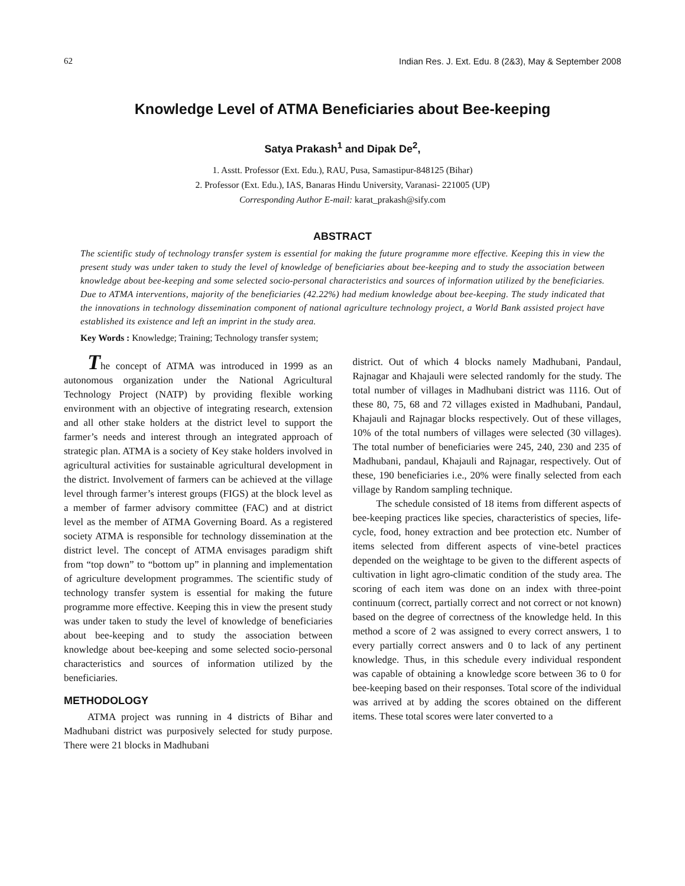62 Indian Res. J. Ext. Edu. 8 (2&3), May & September 2008
Knowledge Level of ATMA Beneficiaries about Bee-keeping
Satya Prakash<sup>1</sup> and Dipak De<sup>2</sup>,
1. Asstt. Professor (Ext. Edu.), RAU, Pusa, Samastipur-848125 (Bihar)
2. Professor (Ext. Edu.), IAS, Banaras Hindu University, Varanasi- 221005 (UP)
Corresponding Author E-mail: karat_prakash@sify.com
ABSTRACT
The scientific study of technology transfer system is essential for making the future programme more effective. Keeping this in view the present study was under taken to study the level of knowledge of beneficiaries about bee-keeping and to study the association between knowledge about bee-keeping and some selected socio-personal characteristics and sources of information utilized by the beneficiaries. Due to ATMA interventions, majority of the beneficiaries (42.22%) had medium knowledge about bee-keeping. The study indicated that the innovations in technology dissemination component of national agriculture technology project, a World Bank assisted project have established its existence and left an imprint in the study area.
Key Words : Knowledge; Training; Technology transfer system;
The concept of ATMA was introduced in 1999 as an autonomous organization under the National Agricultural Technology Project (NATP) by providing flexible working environment with an objective of integrating research, extension and all other stake holders at the district level to support the farmer’s needs and interest through an integrated approach of strategic plan. ATMA is a society of Key stake holders involved in agricultural activities for sustainable agricultural development in the district. Involvement of farmers can be achieved at the village level through farmer’s interest groups (FIGS) at the block level as a member of farmer advisory committee (FAC) and at district level as the member of ATMA Governing Board. As a registered society ATMA is responsible for technology dissemination at the district level. The concept of ATMA envisages paradigm shift from “top down” to “bottom up” in planning and implementation of agriculture development programmes. The scientific study of technology transfer system is essential for making the future programme more effective. Keeping this in view the present study was under taken to study the level of knowledge of beneficiaries about bee-keeping and to study the association between knowledge about bee-keeping and some selected socio-personal characteristics and sources of information utilized by the beneficiaries.
METHODOLOGY
ATMA project was running in 4 districts of Bihar and Madhubani district was purposively selected for study purpose. There were 21 blocks in Madhubani
district. Out of which 4 blocks namely Madhubani, Pandaul, Rajnagar and Khajauli were selected randomly for the study. The total number of villages in Madhubani district was 1116. Out of these 80, 75, 68 and 72 villages existed in Madhubani, Pandaul, Khajauli and Rajnagar blocks respectively. Out of these villages, 10% of the total numbers of villages were selected (30 villages). The total number of beneficiaries were 245, 240, 230 and 235 of Madhubani, pandaul, Khajauli and Rajnagar, respectively. Out of these, 190 beneficiaries i.e., 20% were finally selected from each village by Random sampling technique.
The schedule consisted of 18 items from different aspects of bee-keeping practices like species, characteristics of species, life-cycle, food, honey extraction and bee protection etc. Number of items selected from different aspects of vine-betel practices depended on the weightage to be given to the different aspects of cultivation in light agro-climatic condition of the study area. The scoring of each item was done on an index with three-point continuum (correct, partially correct and not correct or not known) based on the degree of correctness of the knowledge held. In this method a score of 2 was assigned to every correct answers, 1 to every partially correct answers and 0 to lack of any pertinent knowledge. Thus, in this schedule every individual respondent was capable of obtaining a knowledge score between 36 to 0 for bee-keeping based on their responses. Total score of the individual was arrived at by adding the scores obtained on the different items. These total scores were later converted to a